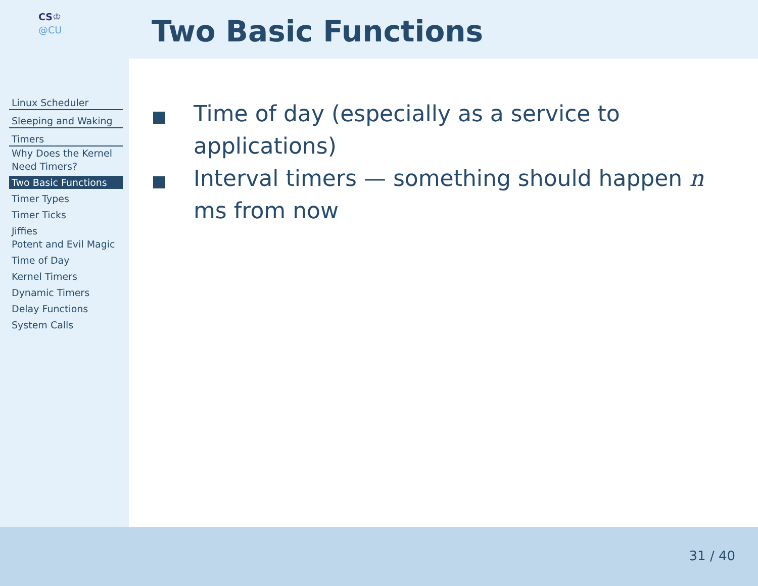CS♔
@CU
Linux Scheduler
Sleeping and Waking
Timers
Why Does the Kernel Need Timers?
Two Basic Functions
Timer Types
Timer Ticks
Jiffies
Potent and Evil Magic
Time of Day
Kernel Timers
Dynamic Timers
Delay Functions
System Calls
Two Basic Functions
Time of day (especially as a service to applications)
Interval timers — something should happen n ms from now
31 / 40